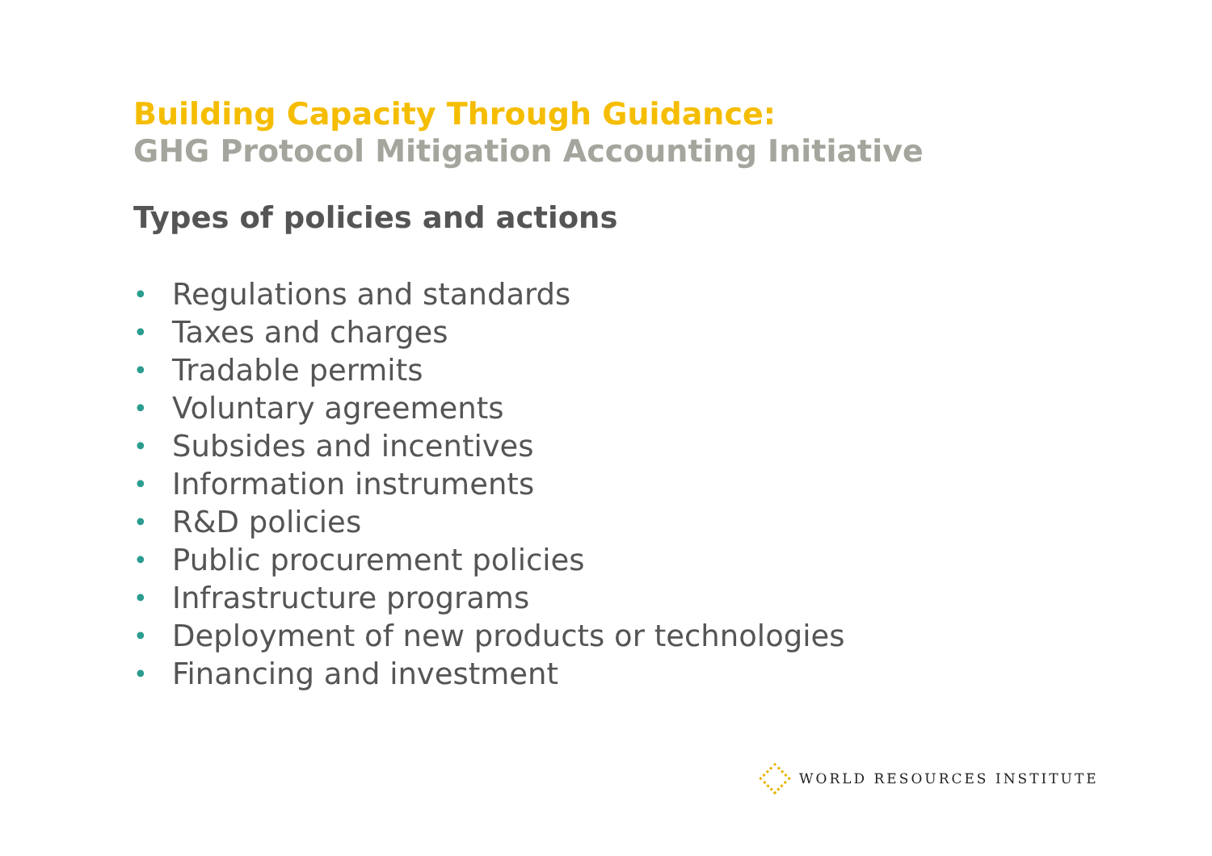Building Capacity Through Guidance:
GHG Protocol Mitigation Accounting Initiative
Types of policies and actions
• Regulations and standards
• Taxes and charges
• Tradable permits
• Voluntary agreements
• Subsides and incentives
• Information instruments
• R&D policies
• Public procurement policies
• Infrastructure programs
• Deployment of new products or technologies
• Financing and investment
WORLD RESOURCES INSTITUTE